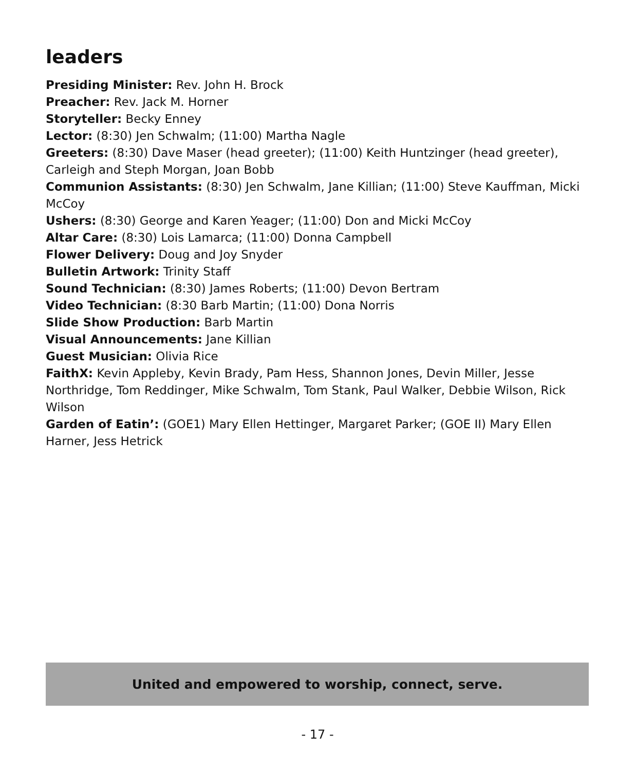leaders
Presiding Minister: Rev. John H. Brock
Preacher: Rev. Jack M. Horner
Storyteller: Becky Enney
Lector: (8:30) Jen Schwalm; (11:00) Martha Nagle
Greeters: (8:30) Dave Maser (head greeter); (11:00) Keith Huntzinger (head greeter), Carleigh and Steph Morgan, Joan Bobb
Communion Assistants: (8:30) Jen Schwalm, Jane Killian; (11:00) Steve Kauffman, Micki McCoy
Ushers: (8:30) George and Karen Yeager; (11:00) Don and Micki McCoy
Altar Care: (8:30) Lois Lamarca; (11:00) Donna Campbell
Flower Delivery: Doug and Joy Snyder
Bulletin Artwork: Trinity Staff
Sound Technician: (8:30) James Roberts; (11:00) Devon Bertram
Video Technician: (8:30 Barb Martin; (11:00) Dona Norris
Slide Show Production: Barb Martin
Visual Announcements: Jane Killian
Guest Musician: Olivia Rice
FaithX: Kevin Appleby, Kevin Brady, Pam Hess, Shannon Jones, Devin Miller, Jesse Northridge, Tom Reddinger, Mike Schwalm, Tom Stank, Paul Walker, Debbie Wilson, Rick Wilson
Garden of Eatin’: (GOE1) Mary Ellen Hettinger, Margaret Parker; (GOE II) Mary Ellen Harner, Jess Hetrick
United and empowered to worship, connect, serve.
- 17 -